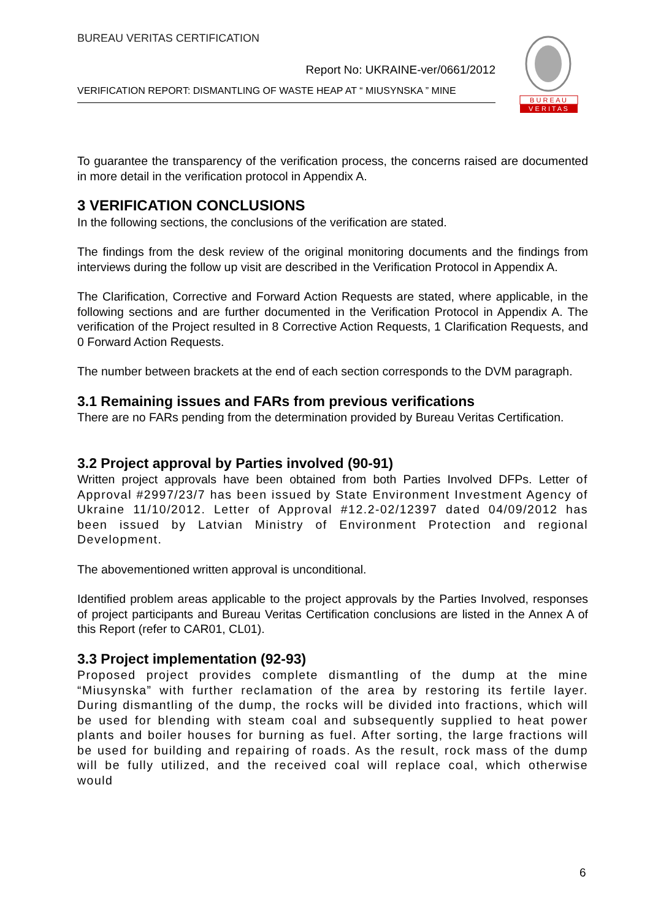BUREAU VERITAS CERTIFICATION
Report No: UKRAINE-ver/0661/2012
VERIFICATION REPORT: DISMANTLING OF WASTE HEAP AT “ MIUSYNSKA ” MINE
B U R E A U
V E R I T A S
To guarantee the transparency of the verification process, the concerns raised are documented in more detail in the verification protocol in Appendix A.
3 VERIFICATION CONCLUSIONS
In the following sections, the conclusions of the verification are stated.
The findings from the desk review of the original monitoring documents and the findings from interviews during the follow up visit are described in the Verification Protocol in Appendix A.
The Clarification, Corrective and Forward Action Requests are stated, where applicable, in the following sections and are further documented in the Verification Protocol in Appendix A. The verification of the Project resulted in 8 Corrective Action Requests, 1 Clarification Requests, and 0 Forward Action Requests.
The number between brackets at the end of each section corresponds to the DVM paragraph.
3.1 Remaining issues and FARs from previous verifications
There are no FARs pending from the determination provided by Bureau Veritas Certification.
3.2 Project approval by Parties involved (90-91)
Written project approvals have been obtained from both Parties Involved DFPs. Letter of Approval #2997/23/7 has been issued by State Environment Investment Agency of Ukraine 11/10/2012. Letter of Approval #12.2-02/12397 dated 04/09/2012 has been issued by Latvian Ministry of Environment Protection and regional Development.
The abovementioned written approval is unconditional.
Identified problem areas applicable to the project approvals by the Parties Involved, responses of project participants and Bureau Veritas Certification conclusions are listed in the Annex A of this Report (refer to CAR01, CL01).
3.3 Project implementation (92-93)
Proposed project provides complete dismantling of the dump at the mine “Miusynska” with further reclamation of the area by restoring its fertile layer. During dismantling of the dump, the rocks will be divided into fractions, which will be used for blending with steam coal and subsequently supplied to heat power plants and boiler houses for burning as fuel. After sorting, the large fractions will be used for building and repairing of roads. As the result, rock mass of the dump will be fully utilized, and the received coal will replace coal, which otherwise would
6